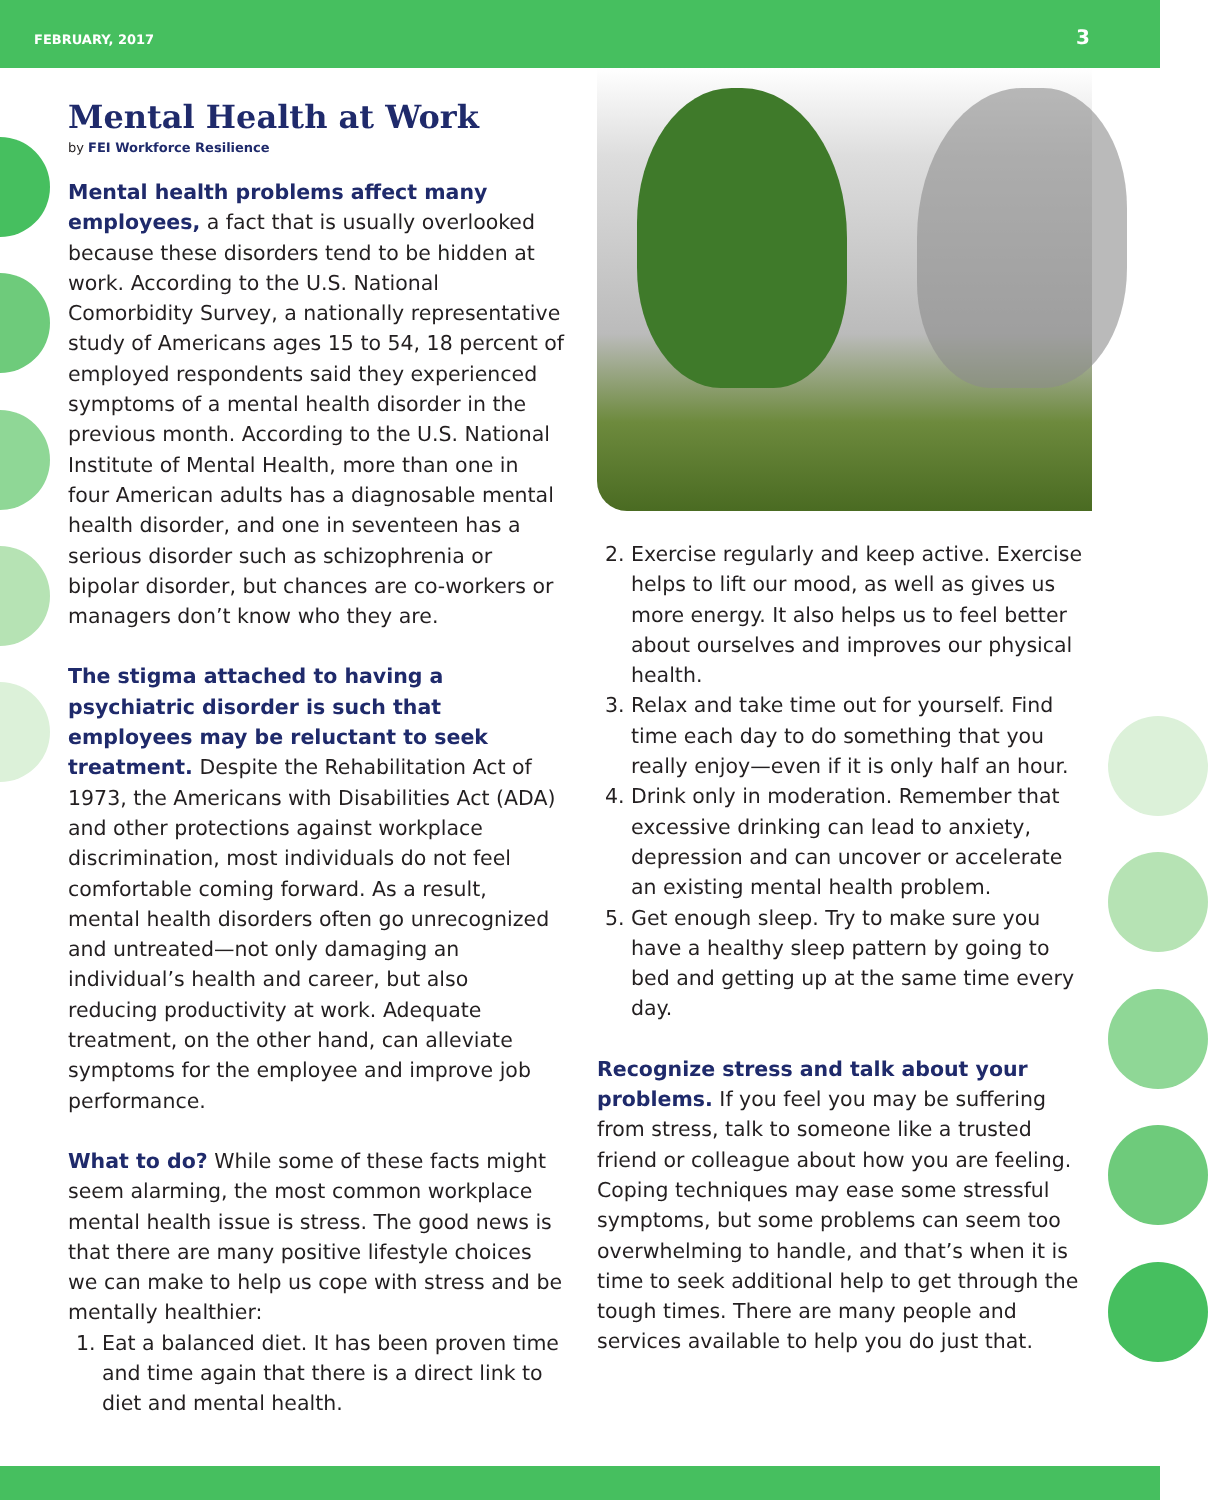FEBRUARY, 2017
3
Mental Health at Work
by FEI Workforce Resilience
Mental health problems affect many employees, a fact that is usually overlooked because these disorders tend to be hidden at work. According to the U.S. National Comorbidity Survey, a nationally representative study of Americans ages 15 to 54, 18 percent of employed respondents said they experienced symptoms of a mental health disorder in the previous month. According to the U.S. National Institute of Mental Health, more than one in four American adults has a diagnosable mental health disorder, and one in seventeen has a serious disorder such as schizophrenia or bipolar disorder, but chances are co-workers or managers don’t know who they are.
The stigma attached to having a psychiatric disorder is such that employees may be reluctant to seek treatment. Despite the Rehabilitation Act of 1973, the Americans with Disabilities Act (ADA) and other protections against workplace discrimination, most individuals do not feel comfortable coming forward. As a result, mental health disorders often go unrecognized and untreated—not only damaging an individual’s health and career, but also reducing productivity at work. Adequate treatment, on the other hand, can alleviate symptoms for the employee and improve job performance.
What to do? While some of these facts might seem alarming, the most common workplace mental health issue is stress. The good news is that there are many positive lifestyle choices we can make to help us cope with stress and be mentally healthier:
1. Eat a balanced diet. It has been proven time and time again that there is a direct link to diet and mental health.
2. Exercise regularly and keep active. Exercise helps to lift our mood, as well as gives us more energy. It also helps us to feel better about ourselves and improves our physical health.
3. Relax and take time out for yourself. Find time each day to do something that you really enjoy—even if it is only half an hour.
4. Drink only in moderation. Remember that excessive drinking can lead to anxiety, depression and can uncover or accelerate an existing mental health problem.
5. Get enough sleep. Try to make sure you have a healthy sleep pattern by going to bed and getting up at the same time every day.
Recognize stress and talk about your problems. If you feel you may be suffering from stress, talk to someone like a trusted friend or colleague about how you are feeling. Coping techniques may ease some stressful symptoms, but some problems can seem too overwhelming to handle, and that’s when it is time to seek additional help to get through the tough times. There are many people and services available to help you do just that.